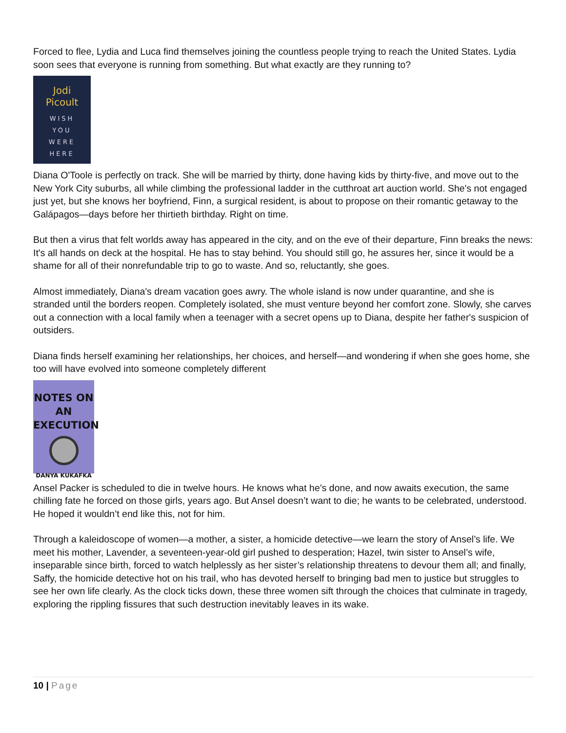Forced to flee, Lydia and Luca find themselves joining the countless people trying to reach the United States. Lydia soon sees that everyone is running from something. But what exactly are they running to?
Jodi
Picoult
WISH
YOU
WERE
HERE
Diana O'Toole is perfectly on track. She will be married by thirty, done having kids by thirty-five, and move out to the New York City suburbs, all while climbing the professional ladder in the cutthroat art auction world. She's not engaged just yet, but she knows her boyfriend, Finn, a surgical resident, is about to propose on their romantic getaway to the Galápagos—days before her thirtieth birthday. Right on time.
But then a virus that felt worlds away has appeared in the city, and on the eve of their departure, Finn breaks the news: It's all hands on deck at the hospital. He has to stay behind. You should still go, he assures her, since it would be a shame for all of their nonrefundable trip to go to waste. And so, reluctantly, she goes.
Almost immediately, Diana's dream vacation goes awry. The whole island is now under quarantine, and she is stranded until the borders reopen. Completely isolated, she must venture beyond her comfort zone. Slowly, she carves out a connection with a local family when a teenager with a secret opens up to Diana, despite her father's suspicion of outsiders.
Diana finds herself examining her relationships, her choices, and herself—and wondering if when she goes home, she too will have evolved into someone completely different
NOTES ON
AN
EXECUTION
DANYA KUKAFKA
Ansel Packer is scheduled to die in twelve hours. He knows what he’s done, and now awaits execution, the same chilling fate he forced on those girls, years ago. But Ansel doesn’t want to die; he wants to be celebrated, understood. He hoped it wouldn’t end like this, not for him.
Through a kaleidoscope of women—a mother, a sister, a homicide detective—we learn the story of Ansel’s life. We meet his mother, Lavender, a seventeen-year-old girl pushed to desperation; Hazel, twin sister to Ansel’s wife, inseparable since birth, forced to watch helplessly as her sister’s relationship threatens to devour them all; and finally, Saffy, the homicide detective hot on his trail, who has devoted herself to bringing bad men to justice but struggles to see her own life clearly. As the clock ticks down, these three women sift through the choices that culminate in tragedy, exploring the rippling fissures that such destruction inevitably leaves in its wake.
10 | Page